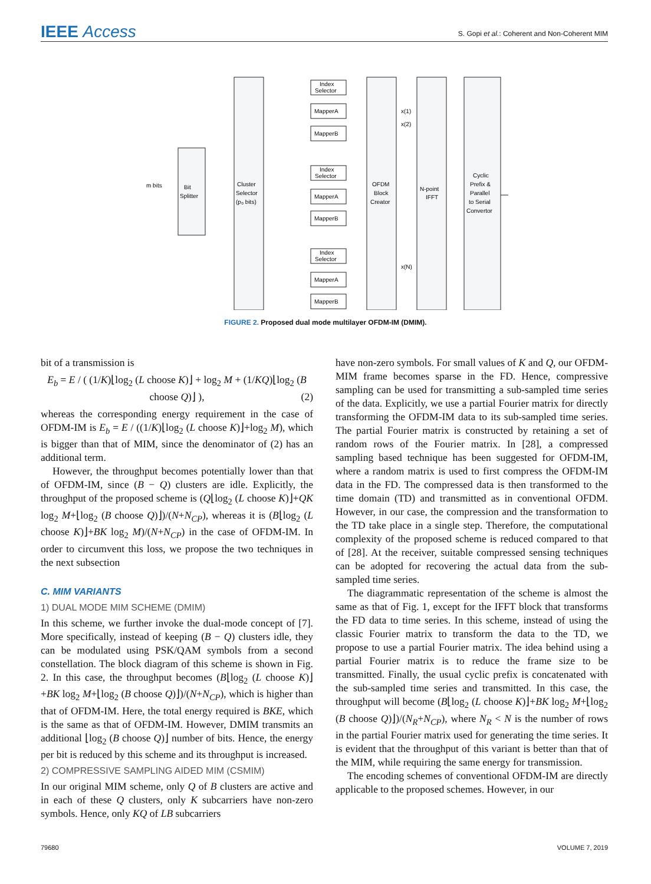IEEE Access
S. Gopi et al.: Coherent and Non-Coherent MIM
Bit
Splitter
m bits
Cluster
Selector
(p₀ bits)
OFDM
Block
Creator
N-point
IFFT
Cyclic
Prefix &
Parallel
to Serial
Convertor
Index
Selector
MapperA
MapperB
Index
Selector
MapperA
MapperB
Index
Selector
MapperA
MapperB
x(1)
x(2)
x(N)
FIGURE 2. Proposed dual mode multilayer OFDM-IM (DMIM).
bit of a transmission is
E<sub>b</sub> = E / ( (1/K)⌊log<sub>2</sub> (L choose K)⌋ + log<sub>2</sub> M + (1/KQ)⌊log<sub>2</sub> (B choose Q)⌋ ), (2)
whereas the corresponding energy requirement in the case of OFDM-IM is E<sub>b</sub> = E / ((1/K)⌊log<sub>2</sub> (L choose K)⌋+log<sub>2</sub> M), which is bigger than that of MIM, since the denominator of (2) has an additional term.
However, the throughput becomes potentially lower than that of OFDM-IM, since (B − Q) clusters are idle. Explicitly, the throughput of the proposed scheme is (Q⌊log<sub>2</sub> (L choose K)⌋+QK log<sub>2</sub> M+⌊log<sub>2</sub> (B choose Q)⌋)/(N+N<sub>CP</sub>), whereas it is (B⌊log<sub>2</sub> (L choose K)⌋+BK log<sub>2</sub> M)/(N+N<sub>CP</sub>) in the case of OFDM-IM. In order to circumvent this loss, we propose the two techniques in the next subsection
C. MIM VARIANTS
1) DUAL MODE MIM SCHEME (DMIM)
In this scheme, we further invoke the dual-mode concept of [7]. More specifically, instead of keeping (B − Q) clusters idle, they can be modulated using PSK/QAM symbols from a second constellation. The block diagram of this scheme is shown in Fig. 2. In this case, the throughput becomes (B⌊log<sub>2</sub> (L choose K)⌋+BK log<sub>2</sub> M+⌊log<sub>2</sub> (B choose Q)⌋)/(N+N<sub>CP</sub>), which is higher than that of OFDM-IM. Here, the total energy required is BKE, which is the same as that of OFDM-IM. However, DMIM transmits an additional ⌊log<sub>2</sub> (B choose Q)⌋ number of bits. Hence, the energy per bit is reduced by this scheme and its throughput is increased.
2) COMPRESSIVE SAMPLING AIDED MIM (CSMIM)
In our original MIM scheme, only Q of B clusters are active and in each of these Q clusters, only K subcarriers have non-zero symbols. Hence, only KQ of LB subcarriers
have non-zero symbols. For small values of K and Q, our OFDM-MIM frame becomes sparse in the FD. Hence, compressive sampling can be used for transmitting a sub-sampled time series of the data. Explicitly, we use a partial Fourier matrix for directly transforming the OFDM-IM data to its sub-sampled time series. The partial Fourier matrix is constructed by retaining a set of random rows of the Fourier matrix. In [28], a compressed sampling based technique has been suggested for OFDM-IM, where a random matrix is used to first compress the OFDM-IM data in the FD. The compressed data is then transformed to the time domain (TD) and transmitted as in conventional OFDM. However, in our case, the compression and the transformation to the TD take place in a single step. Therefore, the computational complexity of the proposed scheme is reduced compared to that of [28]. At the receiver, suitable compressed sensing techniques can be adopted for recovering the actual data from the sub-sampled time series.
The diagrammatic representation of the scheme is almost the same as that of Fig. 1, except for the IFFT block that transforms the FD data to time series. In this scheme, instead of using the classic Fourier matrix to transform the data to the TD, we propose to use a partial Fourier matrix. The idea behind using a partial Fourier matrix is to reduce the frame size to be transmitted. Finally, the usual cyclic prefix is concatenated with the sub-sampled time series and transmitted. In this case, the throughput will become (B⌊log<sub>2</sub> (L choose K)⌋+BK log<sub>2</sub> M+⌊log<sub>2</sub> (B choose Q)⌋)/(N<sub>R</sub>+N<sub>CP</sub>), where N<sub>R</sub> < N is the number of rows in the partial Fourier matrix used for generating the time series. It is evident that the throughput of this variant is better than that of the MIM, while requiring the same energy for transmission.
The encoding schemes of conventional OFDM-IM are directly applicable to the proposed schemes. However, in our
79680 VOLUME 7, 2019